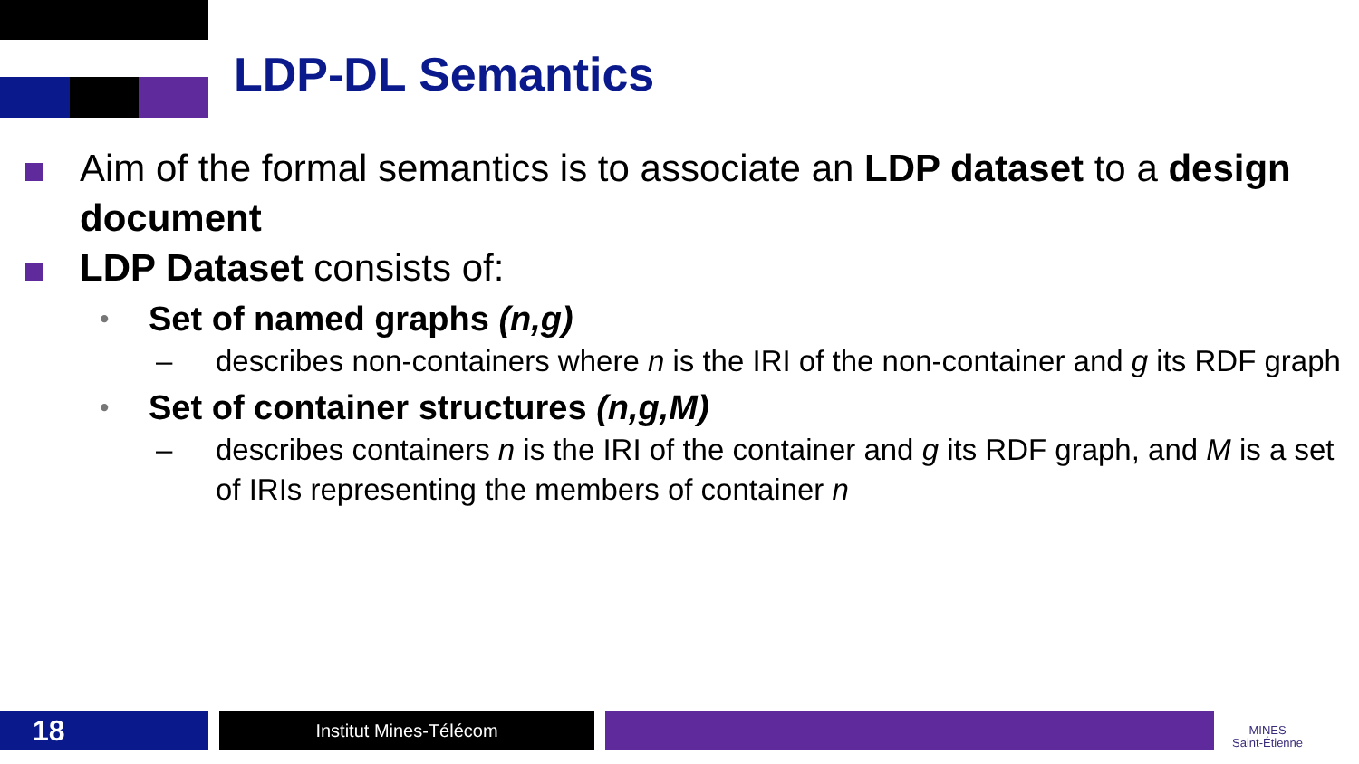LDP-DL Semantics
Aim of the formal semantics is to associate an LDP dataset to a design document
LDP Dataset consists of:
• Set of named graphs (n,g)
– describes non-containers where n is the IRI of the non-container and g its RDF graph
• Set of container structures (n,g,M)
– describes containers n is the IRI of the container and g its RDF graph, and M is a set of IRIs representing the members of container n
18 Institut Mines-Télécom
MINES
Saint-Étienne